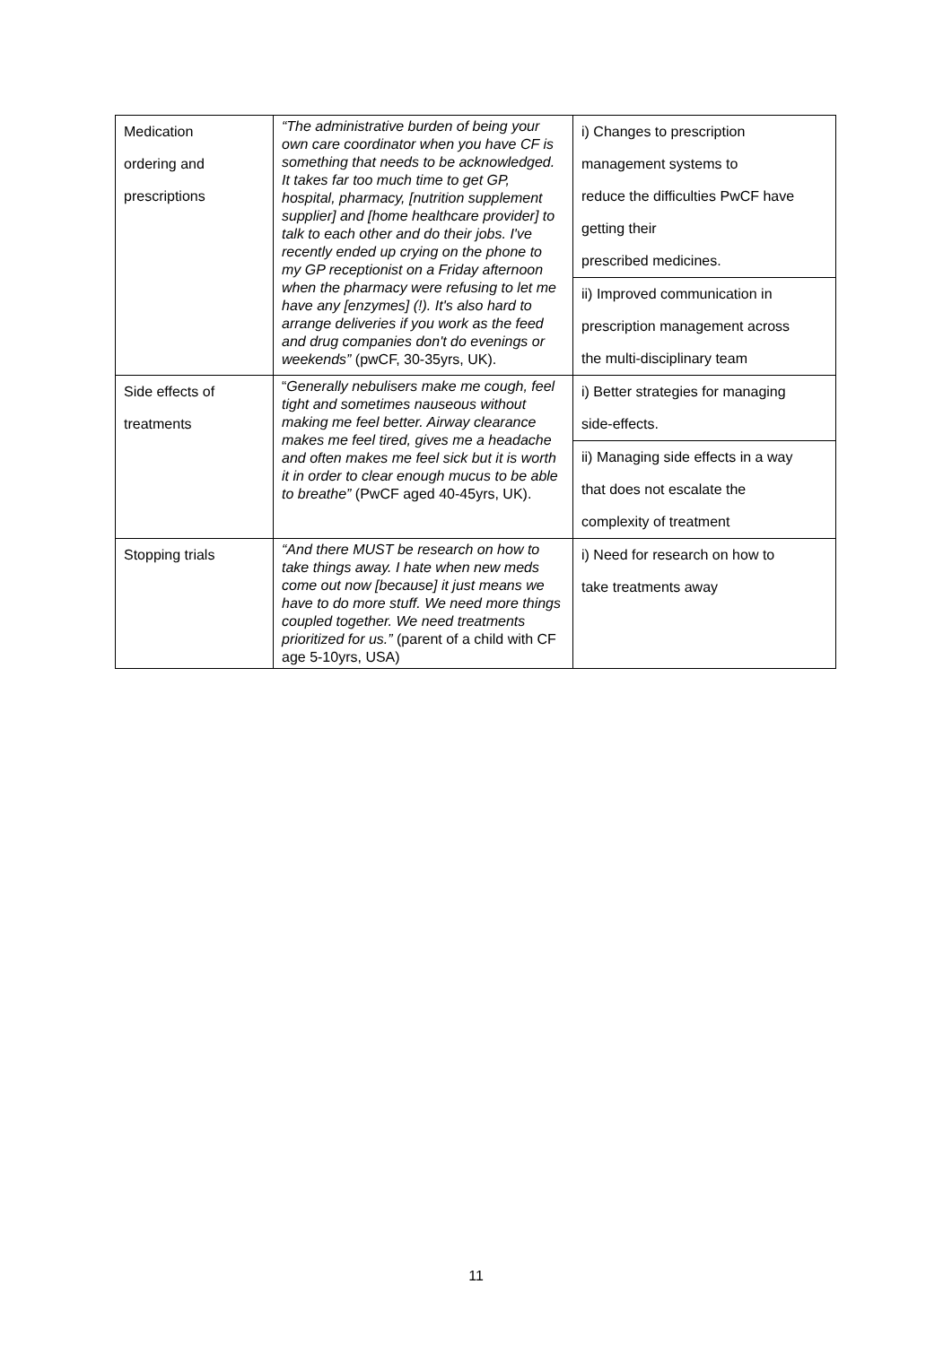| Medication ordering and prescriptions | “The administrative burden of being your own care coordinator when you have CF is something that needs to be acknowledged. It takes far too much time to get GP, hospital, pharmacy, [nutrition supplement supplier] and [home healthcare provider] to talk to each other and do their jobs. I've recently ended up crying on the phone to my GP receptionist on a Friday afternoon when the pharmacy were refusing to let me have any [enzymes] (!). It's also hard to arrange deliveries if you work as the feed and drug companies don't do evenings or weekends” (pwCF, 30-35yrs, UK). | i) Changes to prescription management systems to reduce the difficulties PwCF have getting their prescribed medicines. ii) Improved communication in prescription management across the multi-disciplinary team |
| Side effects of treatments | “ Generally nebulisers make me cough, feel tight and sometimes nauseous without making me feel better. Airway clearance makes me feel tired, gives me a headache and often makes me feel sick but it is worth it in order to clear enough mucus to be able to breathe” (PwCF aged 40-45yrs, UK). | i) Better strategies for managing side-effects. ii) Managing side effects in a way that does not escalate the complexity of treatment |
| Stopping trials | “And there MUST be research on how to take things away. I hate when new meds come out now [because] it just means we have to do more stuff. We need more things coupled together. We need treatments prioritized for us.” (parent of a child with CF age 5-10yrs, USA) | i) Need for research on how to take treatments away |
11